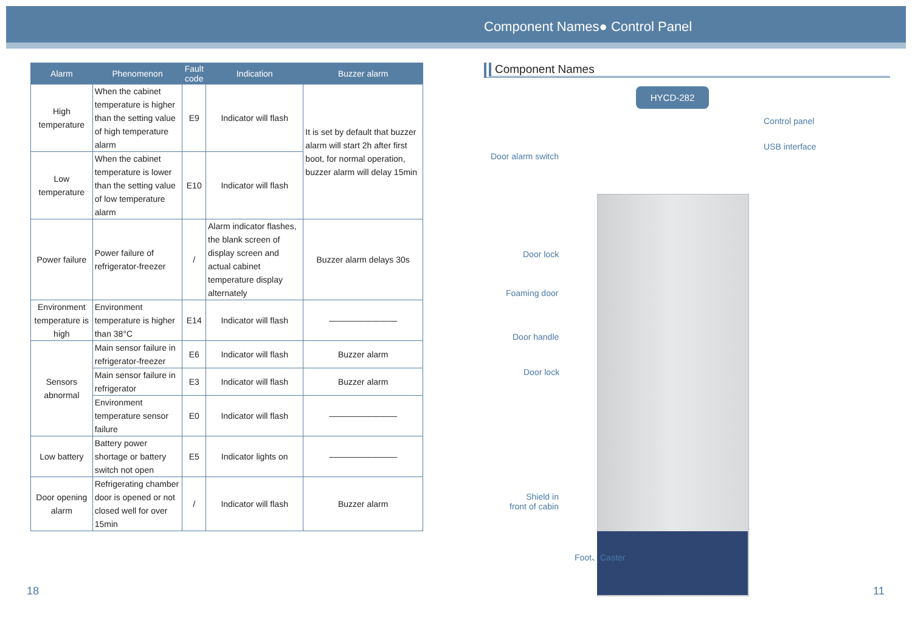Component Names● Control Panel
| Alarm | Phenomenon | Fault code | Indication | Buzzer alarm |
| --- | --- | --- | --- | --- |
| High temperature | When the cabinet temperature is higher than the setting value of high temperature alarm | E9 | Indicator will flash | It is set by default that buzzer alarm will start 2h after first boot, for normal operation, buzzer alarm will delay 15min |
| Low temperature | When the cabinet temperature is lower than the setting value of low temperature alarm | E10 | Indicator will flash | |
| Power failure | Power failure of refrigerator-freezer | / | Alarm indicator flashes, the blank screen of display screen and actual cabinet temperature display alternately | Buzzer alarm delays 30s |
| Environment temperature is high | Environment temperature is higher than 38°C | E14 | Indicator will flash | ———————— |
| Sensors abnormal | Main sensor failure in refrigerator-freezer | E6 | Indicator will flash | Buzzer alarm |
| | Main sensor failure in refrigerator | E3 | Indicator will flash | Buzzer alarm |
| | Environment temperature sensor failure | E0 | Indicator will flash | ———————— |
| Low battery | Battery power shortage or battery switch not open | E5 | Indicator lights on | ———————— |
| Door opening alarm | Refrigerating chamber door is opened or not closed well for over 15min | / | Indicator will flash | Buzzer alarm |
Component Names
HYCD-282
Control panel
USB interface
Door alarm switch
Door lock
Foaming door
Door handle
Door lock
Shield in
front of cabin
Foot、Caster
18 11